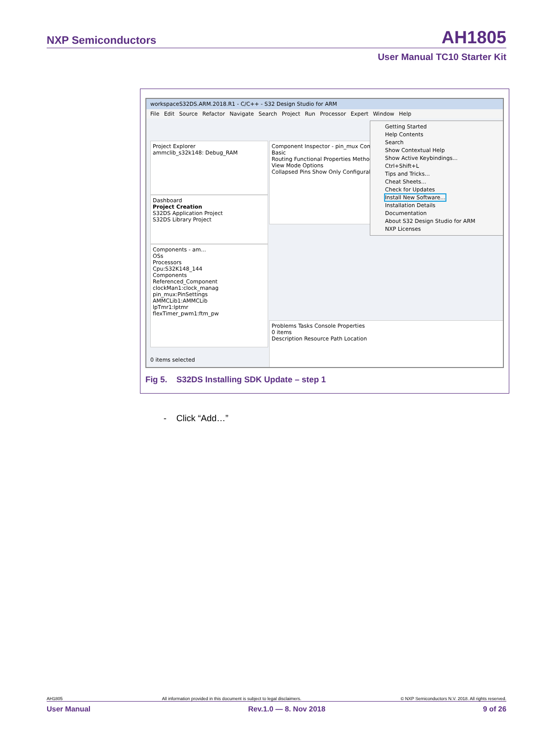NXP Semiconductors AH1805
User Manual TC10 Starter Kit
workspaceS32DS.ARM.2018.R1 - C/C++ - S32 Design Studio for ARM
File Edit Source Refactor Navigate Search Project Run Processor Expert Window Help
Project Explorer
ammclib_s32k148: Debug_RAM
Dashboard
Project Creation
S32DS Application Project
S32DS Library Project
Components - am...
OSs
Processors
Cpu:S32K148_144
Components
Referenced_Component
clockMan1:clock_manag
pin_mux:PinSettings
AMMCLib1:AMMCLib
lpTmr1:lptmr
flexTimer_pwm1:ftm_pw
Component Inspector - pin_mux Components
Basic
Routing Functional Properties Methods Settings
View Mode Options
Collapsed Pins Show Only Configurable
Problems Tasks Console Properties
0 items
Description Resource Path Location
0 items selected
Getting Started
Help Contents
Search
Show Contextual Help
Show Active Keybindings... Ctrl+Shift+L
Tips and Tricks...
Cheat Sheets...
Check for Updates
Install New Software...
Installation Details
Documentation
About S32 Design Studio for ARM
NXP Licenses
Fig 5. S32DS Installing SDK Update – step 1
- Click “Add…”
AH1805 All information provided in this document is subject to legal disclaimers. © NXP Semiconductors N.V. 2018. All rights reserved.
User Manual Rev.1.0 — 8. Nov 2018 9 of 26